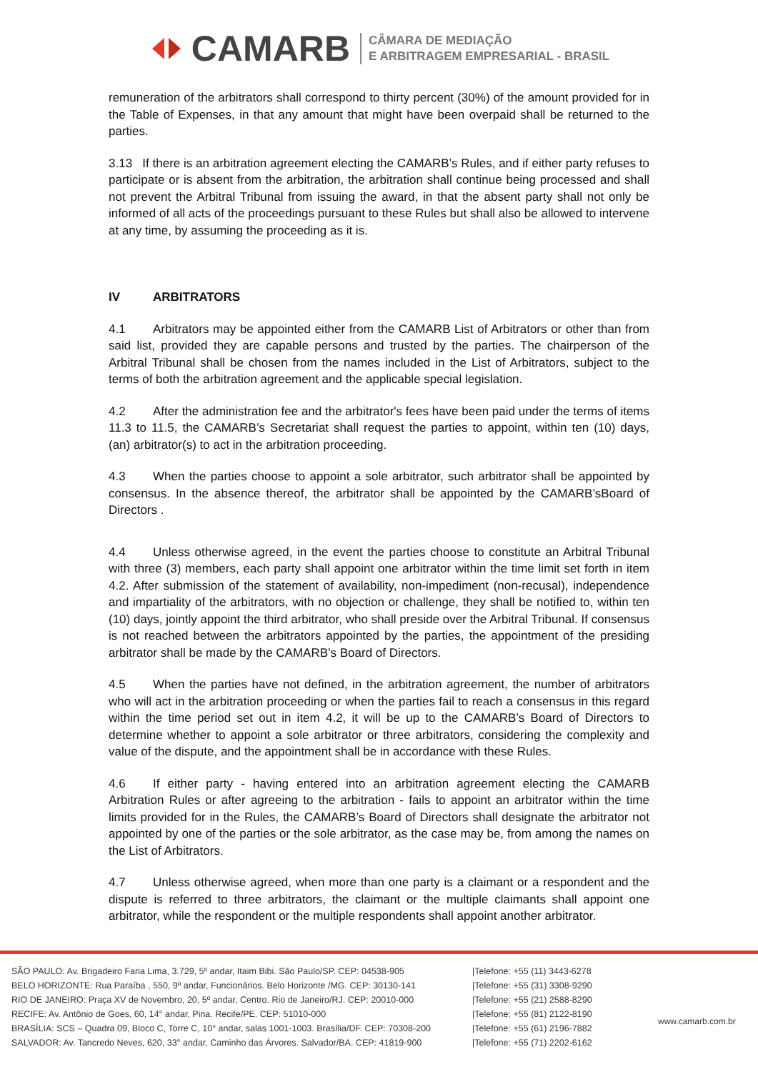CAMARB
CÂMARA DE MEDIAÇÃO
E ARBITRAGEM EMPRESARIAL - BRASIL
remuneration of the arbitrators shall correspond to thirty percent (30%) of the amount provided for in the Table of Expenses, in that any amount that might have been overpaid shall be returned to the parties.
3.13 If there is an arbitration agreement electing the CAMARB’s Rules, and if either party refuses to participate or is absent from the arbitration, the arbitration shall continue being processed and shall not prevent the Arbitral Tribunal from issuing the award, in that the absent party shall not only be informed of all acts of the proceedings pursuant to these Rules but shall also be allowed to intervene at any time, by assuming the proceeding as it is.
IV ARBITRATORS
4.1 Arbitrators may be appointed either from the CAMARB List of Arbitrators or other than from said list, provided they are capable persons and trusted by the parties. The chairperson of the Arbitral Tribunal shall be chosen from the names included in the List of Arbitrators, subject to the terms of both the arbitration agreement and the applicable special legislation.
4.2 After the administration fee and the arbitrator's fees have been paid under the terms of items 11.3 to 11.5, the CAMARB’s Secretariat shall request the parties to appoint, within ten (10) days, (an) arbitrator(s) to act in the arbitration proceeding.
4.3 When the parties choose to appoint a sole arbitrator, such arbitrator shall be appointed by consensus. In the absence thereof, the arbitrator shall be appointed by the CAMARB’sBoard of Directors .
4.4 Unless otherwise agreed, in the event the parties choose to constitute an Arbitral Tribunal with three (3) members, each party shall appoint one arbitrator within the time limit set forth in item 4.2. After submission of the statement of availability, non-impediment (non-recusal), independence and impartiality of the arbitrators, with no objection or challenge, they shall be notified to, within ten (10) days, jointly appoint the third arbitrator, who shall preside over the Arbitral Tribunal. If consensus is not reached between the arbitrators appointed by the parties, the appointment of the presiding arbitrator shall be made by the CAMARB’s Board of Directors.
4.5 When the parties have not defined, in the arbitration agreement, the number of arbitrators who will act in the arbitration proceeding or when the parties fail to reach a consensus in this regard within the time period set out in item 4.2, it will be up to the CAMARB’s Board of Directors to determine whether to appoint a sole arbitrator or three arbitrators, considering the complexity and value of the dispute, and the appointment shall be in accordance with these Rules.
4.6 If either party - having entered into an arbitration agreement electing the CAMARB Arbitration Rules or after agreeing to the arbitration - fails to appoint an arbitrator within the time limits provided for in the Rules, the CAMARB’s Board of Directors shall designate the arbitrator not appointed by one of the parties or the sole arbitrator, as the case may be, from among the names on the List of Arbitrators.
4.7 Unless otherwise agreed, when more than one party is a claimant or a respondent and the dispute is referred to three arbitrators, the claimant or the multiple claimants shall appoint one arbitrator, while the respondent or the multiple respondents shall appoint another arbitrator.
SÃO PAULO: Av. Brigadeiro Faria Lima, 3.729, 5º andar, Itaim Bibi. São Paulo/SP. CEP: 04538-905
BELO HORIZONTE: Rua Paraíba , 550, 9º andar, Funcionários. Belo Horizonte /MG. CEP: 30130-141
RIO DE JANEIRO: Praça XV de Novembro, 20, 5º andar, Centro. Rio de Janeiro/RJ. CEP: 20010-000
RECIFE: Av. Antônio de Goes, 60, 14° andar, Pina. Recife/PE. CEP: 51010-000
BRASÍLIA: SCS – Quadra 09, Bloco C, Torre C, 10° andar, salas 1001-1003. Brasília/DF. CEP: 70308-200
SALVADOR: Av. Tancredo Neves, 620, 33° andar, Caminho das Árvores. Salvador/BA. CEP: 41819-900
|Telefone: +55 (11) 3443-6278
|Telefone: +55 (31) 3308-9290
|Telefone: +55 (21) 2588-8290
|Telefone: +55 (81) 2122-8190
|Telefone: +55 (61) 2196-7882
|Telefone: +55 (71) 2202-6162
www.camarb.com.br